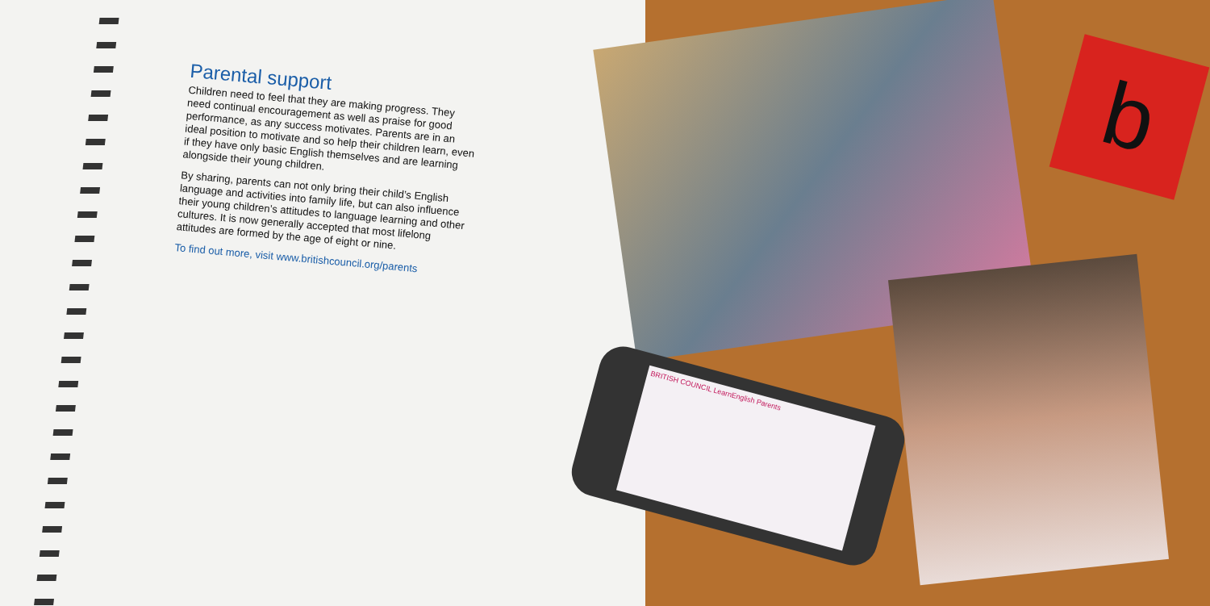Parental support
Children need to feel that they are making progress. They need continual encouragement as well as praise for good performance, as any success motivates. Parents are in an ideal position to motivate and so help their children learn, even if they have only basic English themselves and are learning alongside their young children.
By sharing, parents can not only bring their child’s English language and activities into family life, but can also influence their young children’s attitudes to language learning and other cultures. It is now generally accepted that most lifelong attitudes are formed by the age of eight or nine.
To find out more, visit www.britishcouncil.org/parents
BRITISH COUNCIL LearnEnglish Parents
b